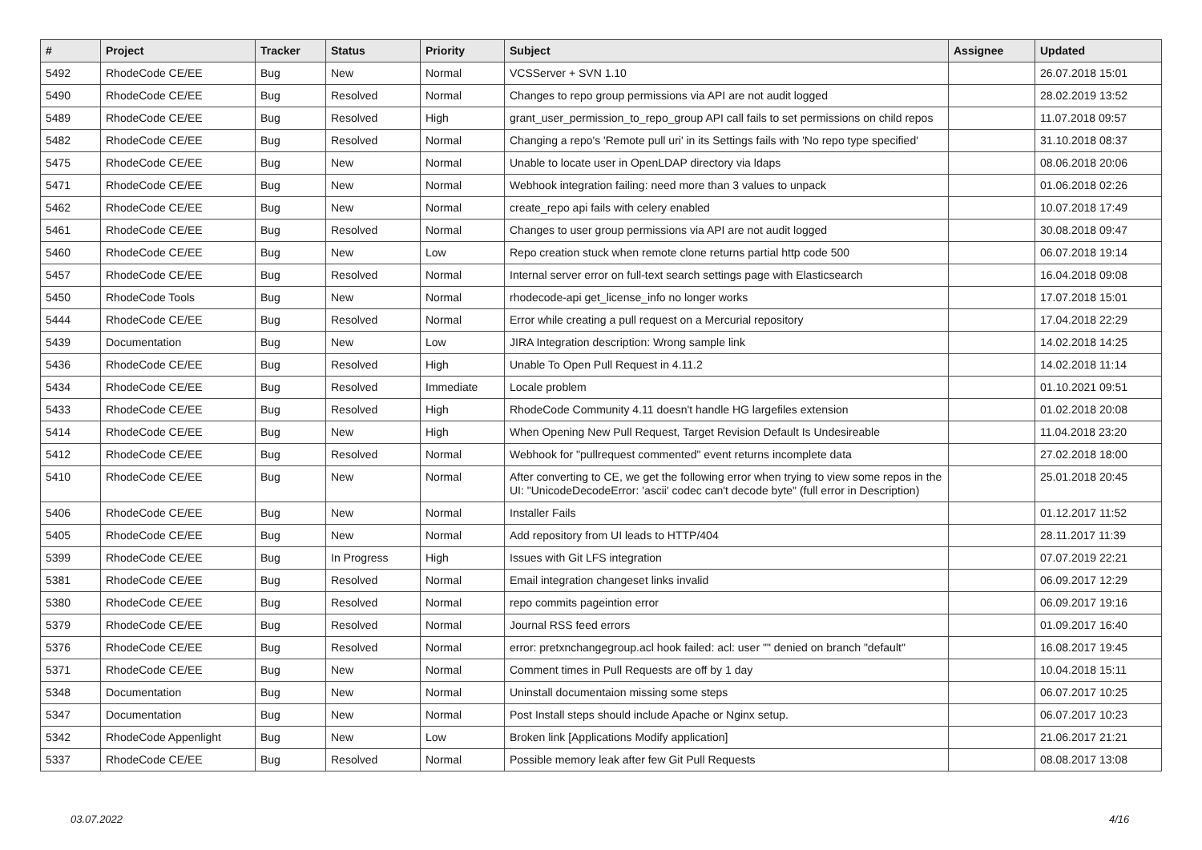| # | Project | Tracker | Status | Priority | Subject | Assignee | Updated |
| --- | --- | --- | --- | --- | --- | --- | --- |
| 5492 | RhodeCode CE/EE | Bug | New | Normal | VCSServer + SVN 1.10 | | 26.07.2018 15:01 |
| 5490 | RhodeCode CE/EE | Bug | Resolved | Normal | Changes to repo group permissions via API are not audit logged | | 28.02.2019 13:52 |
| 5489 | RhodeCode CE/EE | Bug | Resolved | High | grant_user_permission_to_repo_group API call fails to set permissions on child repos | | 11.07.2018 09:57 |
| 5482 | RhodeCode CE/EE | Bug | Resolved | Normal | Changing a repo's 'Remote pull uri' in its Settings fails with 'No repo type specified' | | 31.10.2018 08:37 |
| 5475 | RhodeCode CE/EE | Bug | New | Normal | Unable to locate user in OpenLDAP directory via ldaps | | 08.06.2018 20:06 |
| 5471 | RhodeCode CE/EE | Bug | New | Normal | Webhook integration failing: need more than 3 values to unpack | | 01.06.2018 02:26 |
| 5462 | RhodeCode CE/EE | Bug | New | Normal | create_repo api fails with celery enabled | | 10.07.2018 17:49 |
| 5461 | RhodeCode CE/EE | Bug | Resolved | Normal | Changes to user group permissions via API are not audit logged | | 30.08.2018 09:47 |
| 5460 | RhodeCode CE/EE | Bug | New | Low | Repo creation stuck when remote clone returns partial http code 500 | | 06.07.2018 19:14 |
| 5457 | RhodeCode CE/EE | Bug | Resolved | Normal | Internal server error on full-text search settings page with Elasticsearch | | 16.04.2018 09:08 |
| 5450 | RhodeCode Tools | Bug | New | Normal | rhodecode-api get_license_info no longer works | | 17.07.2018 15:01 |
| 5444 | RhodeCode CE/EE | Bug | Resolved | Normal | Error while creating a pull request on a Mercurial repository | | 17.04.2018 22:29 |
| 5439 | Documentation | Bug | New | Low | JIRA Integration description: Wrong sample link | | 14.02.2018 14:25 |
| 5436 | RhodeCode CE/EE | Bug | Resolved | High | Unable To Open Pull Request in 4.11.2 | | 14.02.2018 11:14 |
| 5434 | RhodeCode CE/EE | Bug | Resolved | Immediate | Locale problem | | 01.10.2021 09:51 |
| 5433 | RhodeCode CE/EE | Bug | Resolved | High | RhodeCode Community 4.11 doesn't handle HG largefiles extension | | 01.02.2018 20:08 |
| 5414 | RhodeCode CE/EE | Bug | New | High | When Opening New Pull Request, Target Revision Default Is Undesireable | | 11.04.2018 23:20 |
| 5412 | RhodeCode CE/EE | Bug | Resolved | Normal | Webhook for "pullrequest commented" event returns incomplete data | | 27.02.2018 18:00 |
| 5410 | RhodeCode CE/EE | Bug | New | Normal | After converting to CE, we get the following error when trying to view some repos in the UI: "UnicodeDecodeError: 'ascii' codec can't decode byte" (full error in Description) | | 25.01.2018 20:45 |
| 5406 | RhodeCode CE/EE | Bug | New | Normal | Installer Fails | | 01.12.2017 11:52 |
| 5405 | RhodeCode CE/EE | Bug | New | Normal | Add repository from UI leads to HTTP/404 | | 28.11.2017 11:39 |
| 5399 | RhodeCode CE/EE | Bug | In Progress | High | Issues with Git LFS integration | | 07.07.2019 22:21 |
| 5381 | RhodeCode CE/EE | Bug | Resolved | Normal | Email integration changeset links invalid | | 06.09.2017 12:29 |
| 5380 | RhodeCode CE/EE | Bug | Resolved | Normal | repo commits pageintion error | | 06.09.2017 19:16 |
| 5379 | RhodeCode CE/EE | Bug | Resolved | Normal | Journal RSS feed errors | | 01.09.2017 16:40 |
| 5376 | RhodeCode CE/EE | Bug | Resolved | Normal | error: pretxnchangegroup.acl hook failed: acl: user "" denied on branch "default" | | 16.08.2017 19:45 |
| 5371 | RhodeCode CE/EE | Bug | New | Normal | Comment times in Pull Requests are off by 1 day | | 10.04.2018 15:11 |
| 5348 | Documentation | Bug | New | Normal | Uninstall documentaion missing some steps | | 06.07.2017 10:25 |
| 5347 | Documentation | Bug | New | Normal | Post Install steps should include Apache or Nginx setup. | | 06.07.2017 10:23 |
| 5342 | RhodeCode Appenlight | Bug | New | Low | Broken link [Applications Modify application] | | 21.06.2017 21:21 |
| 5337 | RhodeCode CE/EE | Bug | Resolved | Normal | Possible memory leak after few Git Pull Requests | | 08.08.2017 13:08 |
03.07.2022 4/16